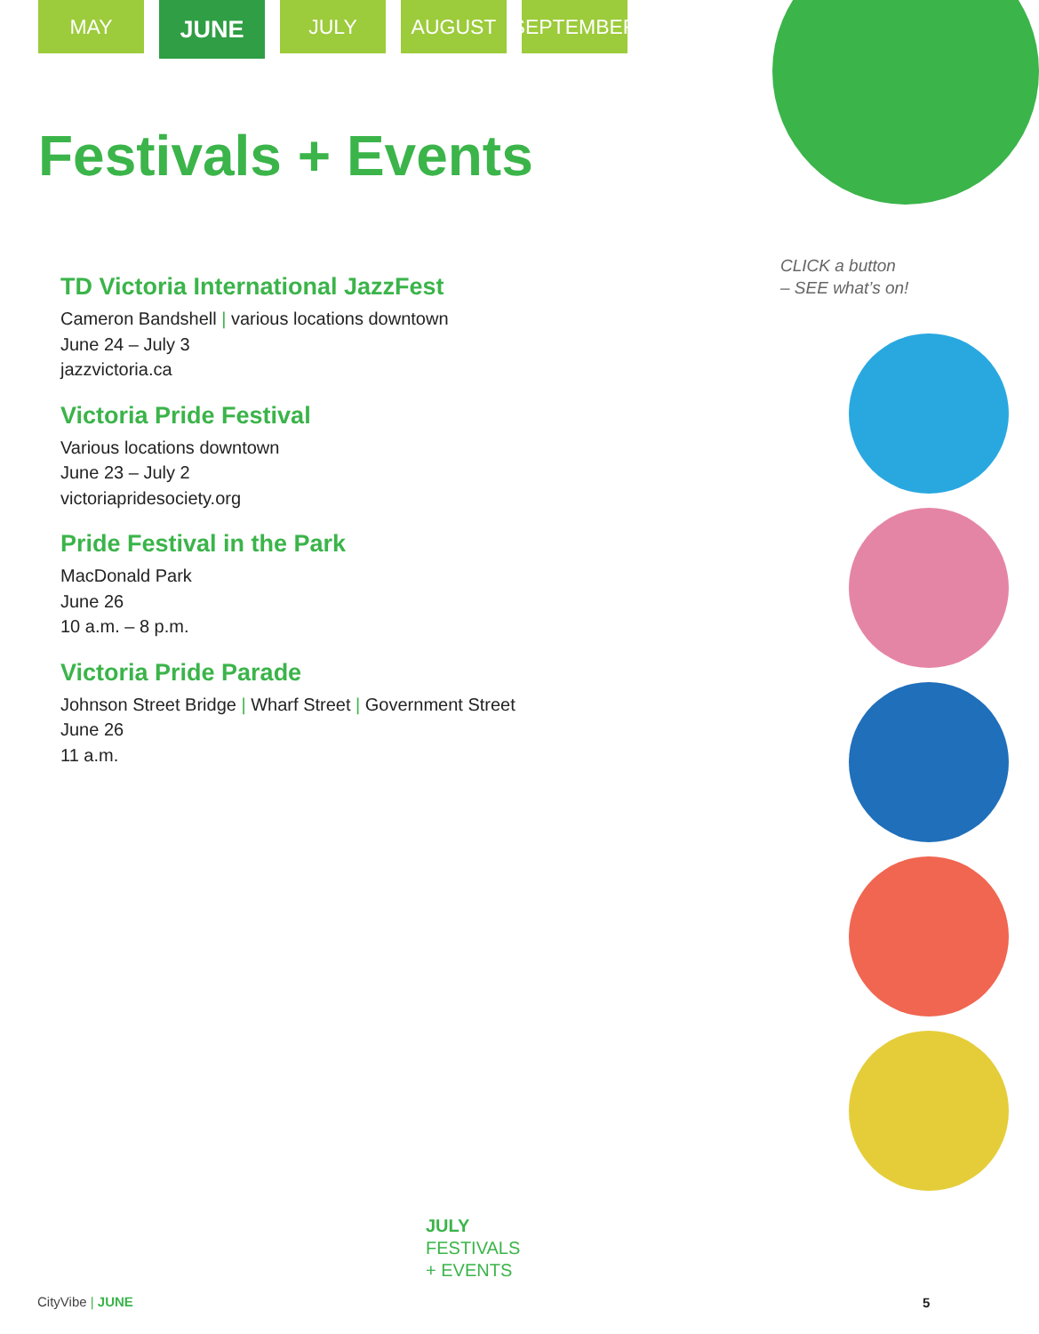MAY
JUNE
JULY AUGUST SEPTEMBER
Festivals + Events
TD Victoria International JazzFest
Cameron Bandshell | various locations downtown
June 24 – July 3
jazzvictoria.ca
Victoria Pride Festival
Various locations downtown
June 23 – July 2
victoriapridesociety.org
Pride Festival in the Park
MacDonald Park
June 26
10 a.m. – 8 p.m.
Victoria Pride Parade
Johnson Street Bridge | Wharf Street | Government Street
June 26
11 a.m.
CLICK a button
– SEE what’s on!
JULY
FESTIVALS
+ EVENTS
CityVibe | JUNE 5